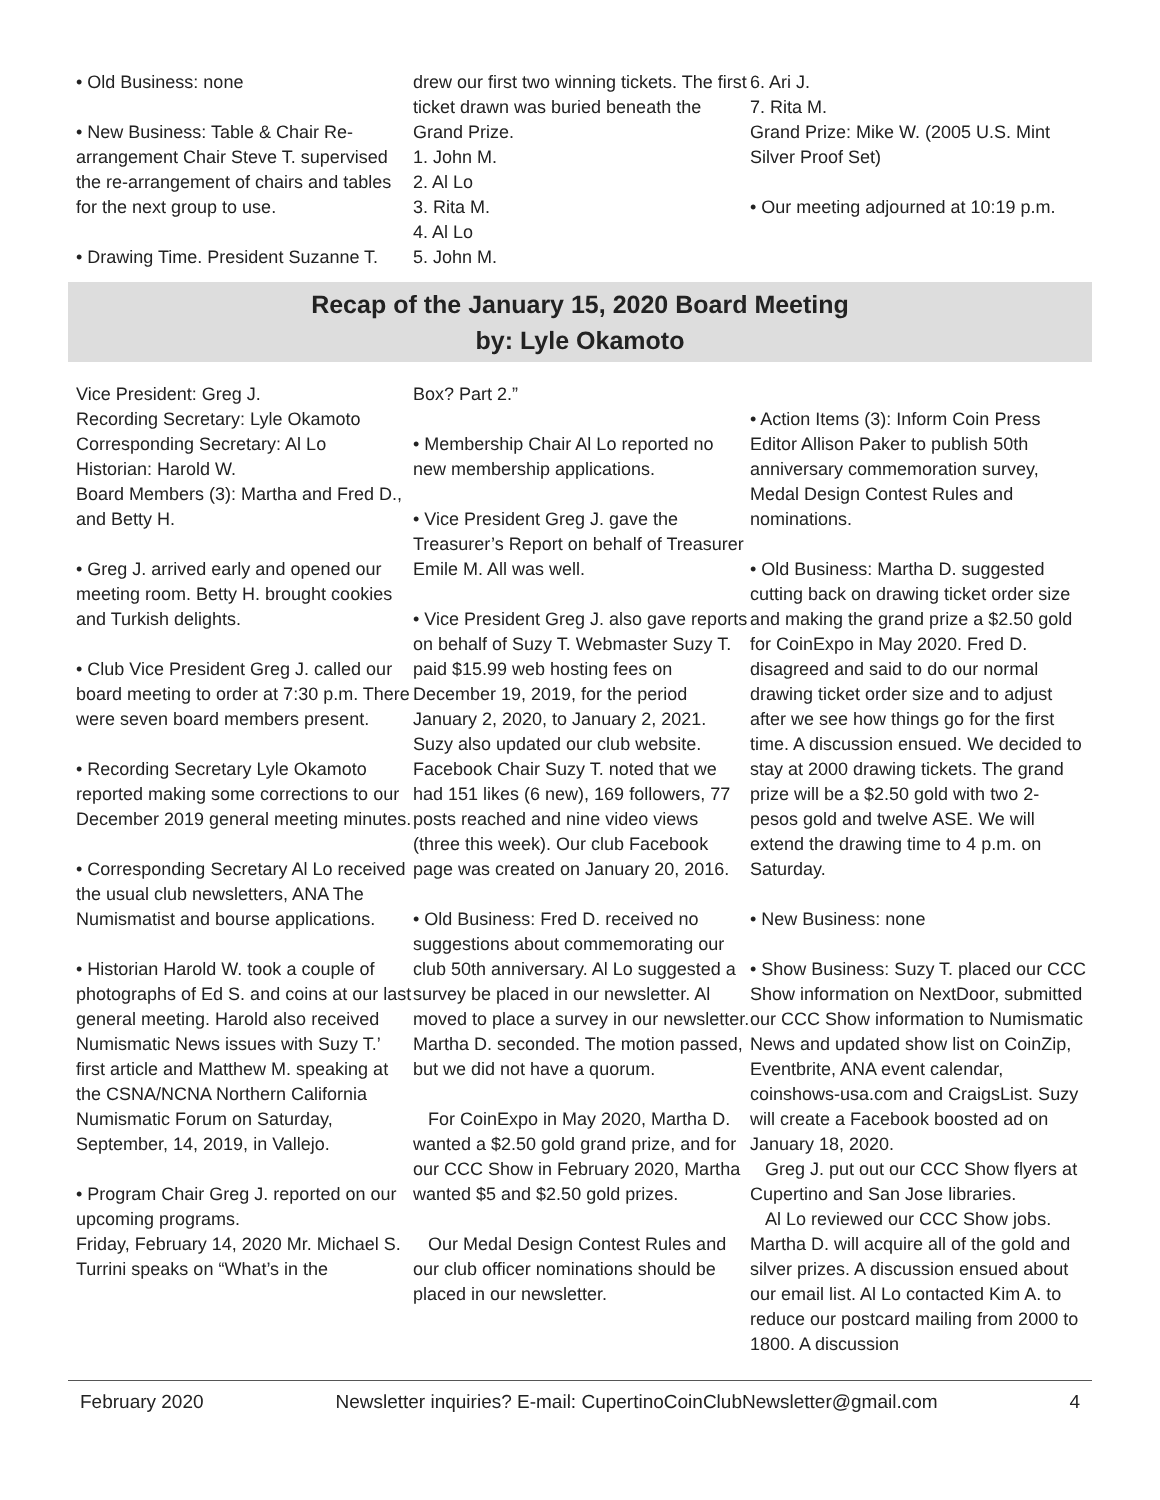• Old Business: none
• New Business: Table & Chair Re-arrangement Chair Steve T. supervised the re-arrangement of chairs and tables for the next group to use.
• Drawing Time. President Suzanne T.
drew our first two winning tickets. The first ticket drawn was buried beneath the Grand Prize.
1. John M.
2. Al Lo
3. Rita M.
4. Al Lo
5. John M.
6. Ari J.
7. Rita M.
Grand Prize: Mike W. (2005 U.S. Mint Silver Proof Set)
• Our meeting adjourned at 10:19 p.m.
Recap of the January 15, 2020 Board Meeting
by: Lyle Okamoto
Vice President: Greg J.
Recording Secretary: Lyle Okamoto
Corresponding Secretary: Al Lo
Historian: Harold W.
Board Members (3): Martha and Fred D., and Betty H.
• Greg J. arrived early and opened our meeting room. Betty H. brought cookies and Turkish delights.
• Club Vice President Greg J. called our board meeting to order at 7:30 p.m. There were seven board members present.
• Recording Secretary Lyle Okamoto reported making some corrections to our December 2019 general meeting minutes.
• Corresponding Secretary Al Lo received the usual club newsletters, ANA The Numismatist and bourse applications.
• Historian Harold W. took a couple of photographs of Ed S. and coins at our last general meeting. Harold also received Numismatic News issues with Suzy T.’ first article and Matthew M. speaking at the CSNA/NCNA Northern California Numismatic Forum on Saturday, September, 14, 2019, in Vallejo.
• Program Chair Greg J. reported on our upcoming programs.
Friday, February 14, 2020 Mr. Michael S. Turrini speaks on “What’s in the
Box? Part 2.”
• Membership Chair Al Lo reported no new membership applications.
• Vice President Greg J. gave the Treasurer’s Report on behalf of Treasurer Emile M. All was well.
• Vice President Greg J. also gave reports on behalf of Suzy T. Webmaster Suzy T. paid $15.99 web hosting fees on December 19, 2019, for the period January 2, 2020, to January 2, 2021. Suzy also updated our club website. Facebook Chair Suzy T. noted that we had 151 likes (6 new), 169 followers, 77 posts reached and nine video views (three this week). Our club Facebook page was created on January 20, 2016.
• Old Business: Fred D. received no suggestions about commemorating our club 50th anniversary. Al Lo suggested a survey be placed in our newsletter. Al moved to place a survey in our newsletter. Martha D. seconded. The motion passed, but we did not have a quorum.
For CoinExpo in May 2020, Martha D. wanted a $2.50 gold grand prize, and for our CCC Show in February 2020, Martha wanted $5 and $2.50 gold prizes.
Our Medal Design Contest Rules and our club officer nominations should be placed in our newsletter.
• Action Items (3): Inform Coin Press Editor Allison Paker to publish 50th anniversary commemoration survey, Medal Design Contest Rules and nominations.
• Old Business: Martha D. suggested cutting back on drawing ticket order size and making the grand prize a $2.50 gold for CoinExpo in May 2020. Fred D. disagreed and said to do our normal drawing ticket order size and to adjust after we see how things go for the first time. A discussion ensued. We decided to stay at 2000 drawing tickets. The grand prize will be a $2.50 gold with two 2-pesos gold and twelve ASE. We will extend the drawing time to 4 p.m. on Saturday.
• New Business: none
• Show Business: Suzy T. placed our CCC Show information on NextDoor, submitted our CCC Show information to Numismatic News and updated show list on CoinZip, Eventbrite, ANA event calendar, coinshows-usa.com and CraigsList. Suzy will create a Facebook boosted ad on January 18, 2020.
Greg J. put out our CCC Show flyers at Cupertino and San Jose libraries.
Al Lo reviewed our CCC Show jobs. Martha D. will acquire all of the gold and silver prizes. A discussion ensued about our email list. Al Lo contacted Kim A. to reduce our postcard mailing from 2000 to 1800. A discussion
February 2020 Newsletter inquiries? E-mail: CupertinoCoinClubNewsletter@gmail.com 4